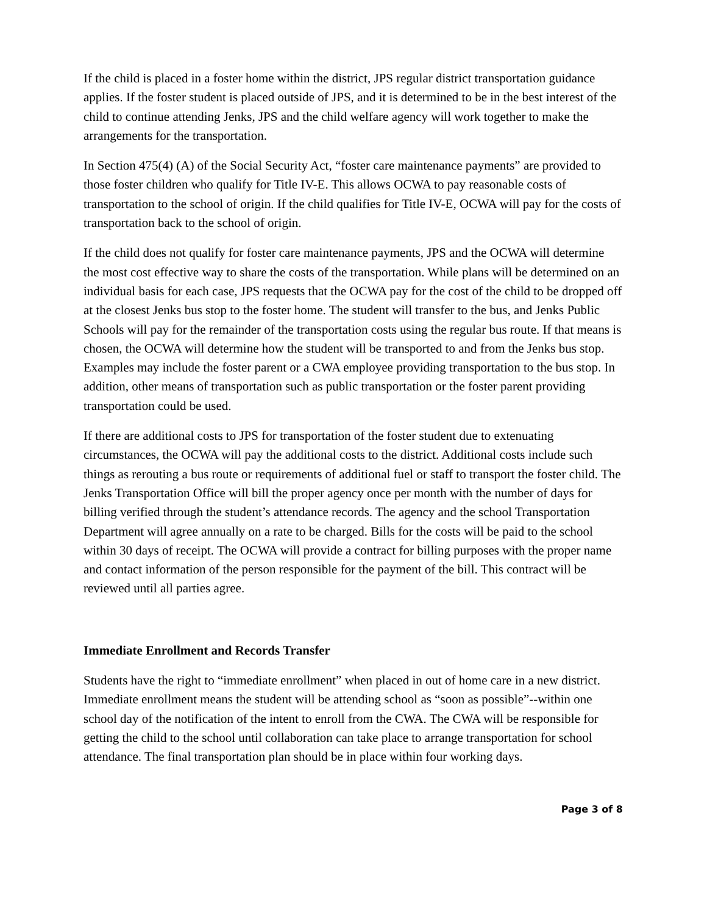If the child is placed in a foster home within the district, JPS regular district transportation guidance applies. If the foster student is placed outside of JPS, and it is determined to be in the best interest of the child to continue attending Jenks, JPS and the child welfare agency will work together to make the arrangements for the transportation.
In Section 475(4) (A) of the Social Security Act, “foster care maintenance payments” are provided to those foster children who qualify for Title IV-E. This allows OCWA to pay reasonable costs of transportation to the school of origin. If the child qualifies for Title IV-E, OCWA will pay for the costs of transportation back to the school of origin.
If the child does not qualify for foster care maintenance payments, JPS and the OCWA will determine the most cost effective way to share the costs of the transportation. While plans will be determined on an individual basis for each case, JPS requests that the OCWA pay for the cost of the child to be dropped off at the closest Jenks bus stop to the foster home. The student will transfer to the bus, and Jenks Public Schools will pay for the remainder of the transportation costs using the regular bus route. If that means is chosen, the OCWA will determine how the student will be transported to and from the Jenks bus stop. Examples may include the foster parent or a CWA employee providing transportation to the bus stop. In addition, other means of transportation such as public transportation or the foster parent providing transportation could be used.
If there are additional costs to JPS for transportation of the foster student due to extenuating circumstances, the OCWA will pay the additional costs to the district. Additional costs include such things as rerouting a bus route or requirements of additional fuel or staff to transport the foster child. The Jenks Transportation Office will bill the proper agency once per month with the number of days for billing verified through the student’s attendance records. The agency and the school Transportation Department will agree annually on a rate to be charged. Bills for the costs will be paid to the school within 30 days of receipt. The OCWA will provide a contract for billing purposes with the proper name and contact information of the person responsible for the payment of the bill. This contract will be reviewed until all parties agree.
Immediate Enrollment and Records Transfer
Students have the right to “immediate enrollment” when placed in out of home care in a new district. Immediate enrollment means the student will be attending school as “soon as possible”--within one school day of the notification of the intent to enroll from the CWA. The CWA will be responsible for getting the child to the school until collaboration can take place to arrange transportation for school attendance. The final transportation plan should be in place within four working days.
Page 3 of 8